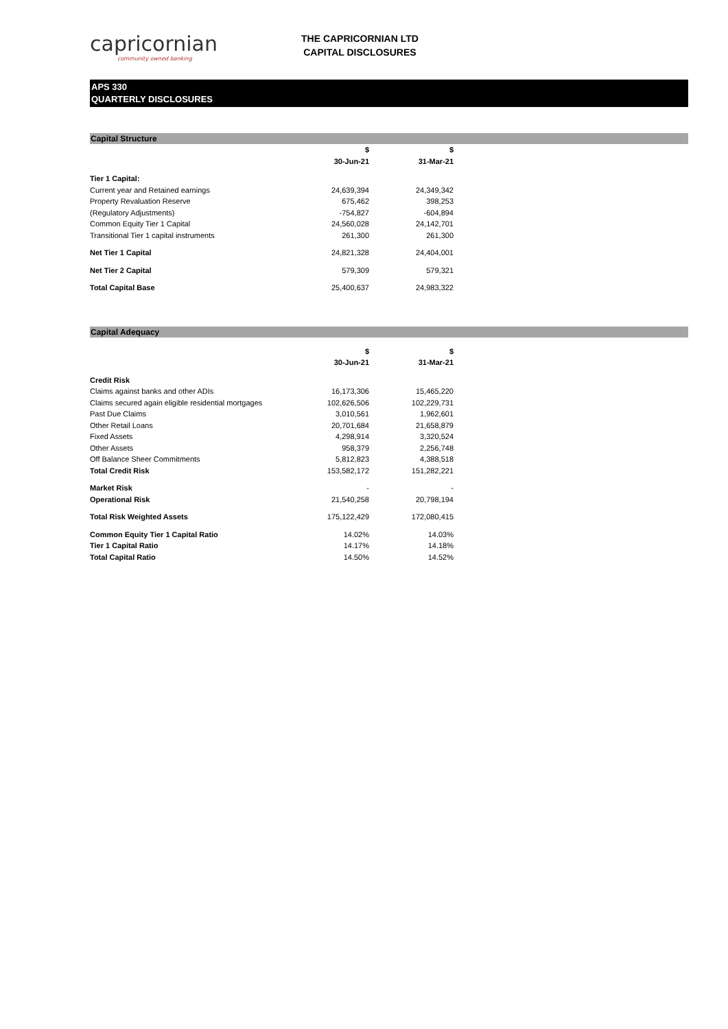capricornian
community owned banking
THE CAPRICORNIAN LTD
CAPITAL DISCLOSURES
APS 330
QUARTERLY DISCLOSURES
Capital Structure
| | $ | $ |
| | 30-Jun-21 | 31-Mar-21 |
| Tier 1 Capital: | | |
| Current year and Retained earnings | 24,639,394 | 24,349,342 |
| Property Revaluation Reserve | 675,462 | 398,253 |
| (Regulatory Adjustments) | -754,827 | -604,894 |
| Common Equity Tier 1 Capital | 24,560,028 | 24,142,701 |
| Transitional Tier 1 capital instruments | 261,300 | 261,300 |
| Net Tier 1 Capital | 24,821,328 | 24,404,001 |
| Net Tier 2 Capital | 579,309 | 579,321 |
| Total Capital Base | 25,400,637 | 24,983,322 |
Capital Adequacy
| | $ | $ |
| | 30-Jun-21 | 31-Mar-21 |
| Credit Risk | | |
| Claims against banks and other ADIs | 16,173,306 | 15,465,220 |
| Claims secured again eligible residential mortgages | 102,626,506 | 102,229,731 |
| Past Due Claims | 3,010,561 | 1,962,601 |
| Other Retail Loans | 20,701,684 | 21,658,879 |
| Fixed Assets | 4,298,914 | 3,320,524 |
| Other Assets | 958,379 | 2,256,748 |
| Off Balance Sheer Commitments | 5,812,823 | 4,388,518 |
| Total Credit Risk | 153,582,172 | 151,282,221 |
| Market Risk | - | - |
| Operational Risk | 21,540,258 | 20,798,194 |
| Total Risk Weighted Assets | 175,122,429 | 172,080,415 |
| Common Equity Tier 1 Capital Ratio | 14.02% | 14.03% |
| Tier 1 Capital Ratio | 14.17% | 14.18% |
| Total Capital Ratio | 14.50% | 14.52% |